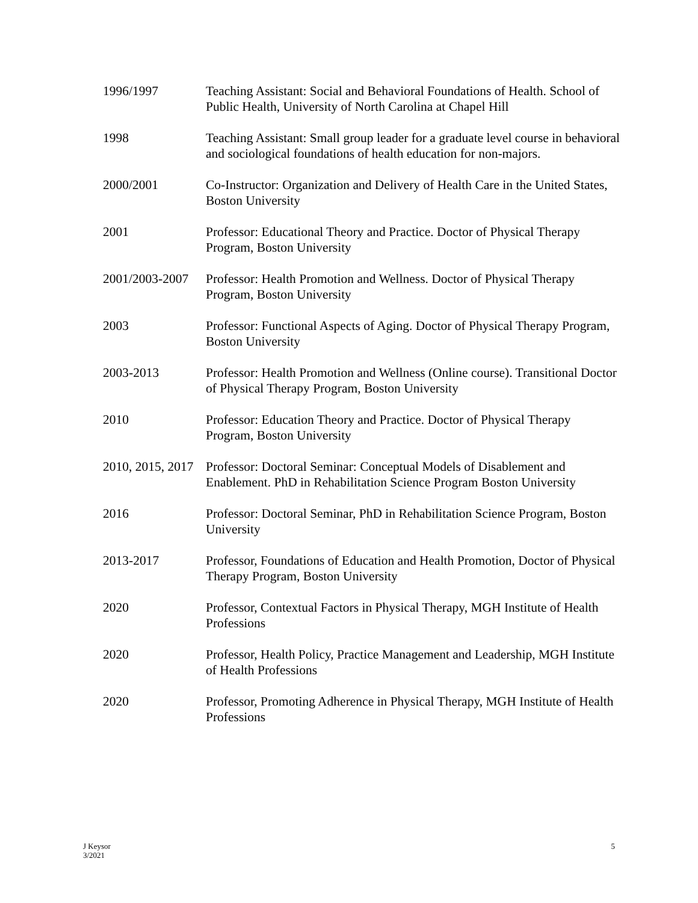1996/1997 Teaching Assistant: Social and Behavioral Foundations of Health. School of Public Health, University of North Carolina at Chapel Hill
1998 Teaching Assistant: Small group leader for a graduate level course in behavioral and sociological foundations of health education for non-majors.
2000/2001 Co-Instructor: Organization and Delivery of Health Care in the United States, Boston University
2001 Professor: Educational Theory and Practice. Doctor of Physical Therapy Program, Boston University
2001/2003-2007 Professor: Health Promotion and Wellness. Doctor of Physical Therapy Program, Boston University
2003 Professor: Functional Aspects of Aging. Doctor of Physical Therapy Program, Boston University
2003-2013 Professor: Health Promotion and Wellness (Online course). Transitional Doctor of Physical Therapy Program, Boston University
2010 Professor: Education Theory and Practice. Doctor of Physical Therapy Program, Boston University
2010, 2015, 2017 Professor: Doctoral Seminar: Conceptual Models of Disablement and Enablement. PhD in Rehabilitation Science Program Boston University
2016 Professor: Doctoral Seminar, PhD in Rehabilitation Science Program, Boston University
2013-2017 Professor, Foundations of Education and Health Promotion, Doctor of Physical Therapy Program, Boston University
2020 Professor, Contextual Factors in Physical Therapy, MGH Institute of Health Professions
2020 Professor, Health Policy, Practice Management and Leadership, MGH Institute of Health Professions
2020 Professor, Promoting Adherence in Physical Therapy, MGH Institute of Health Professions
J Keysor
3/2021
5